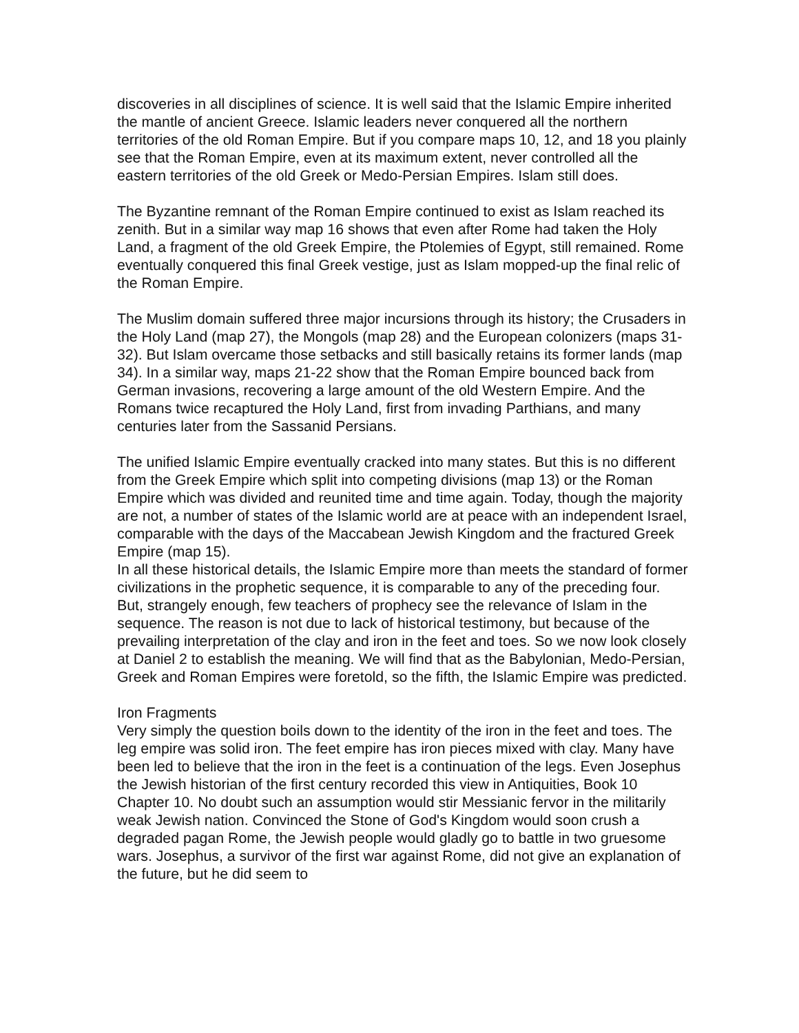discoveries in all disciplines of science. It is well said that the Islamic Empire inherited the mantle of ancient Greece. Islamic leaders never conquered all the northern territories of the old Roman Empire. But if you compare maps 10, 12, and 18 you plainly see that the Roman Empire, even at its maximum extent, never controlled all the eastern territories of the old Greek or Medo-Persian Empires. Islam still does.
The Byzantine remnant of the Roman Empire continued to exist as Islam reached its zenith. But in a similar way map 16 shows that even after Rome had taken the Holy Land, a fragment of the old Greek Empire, the Ptolemies of Egypt, still remained. Rome eventually conquered this final Greek vestige, just as Islam mopped-up the final relic of the Roman Empire.
The Muslim domain suffered three major incursions through its history; the Crusaders in the Holy Land (map 27), the Mongols (map 28) and the European colonizers (maps 31-32). But Islam overcame those setbacks and still basically retains its former lands (map 34). In a similar way, maps 21-22 show that the Roman Empire bounced back from German invasions, recovering a large amount of the old Western Empire. And the Romans twice recaptured the Holy Land, first from invading Parthians, and many centuries later from the Sassanid Persians.
The unified Islamic Empire eventually cracked into many states. But this is no different from the Greek Empire which split into competing divisions (map 13) or the Roman Empire which was divided and reunited time and time again. Today, though the majority are not, a number of states of the Islamic world are at peace with an independent Israel, comparable with the days of the Maccabean Jewish Kingdom and the fractured Greek Empire (map 15).
In all these historical details, the Islamic Empire more than meets the standard of former civilizations in the prophetic sequence, it is comparable to any of the preceding four. But, strangely enough, few teachers of prophecy see the relevance of Islam in the sequence. The reason is not due to lack of historical testimony, but because of the prevailing interpretation of the clay and iron in the feet and toes. So we now look closely at Daniel 2 to establish the meaning. We will find that as the Babylonian, Medo-Persian, Greek and Roman Empires were foretold, so the fifth, the Islamic Empire was predicted.
Iron Fragments
Very simply the question boils down to the identity of the iron in the feet and toes. The leg empire was solid iron. The feet empire has iron pieces mixed with clay. Many have been led to believe that the iron in the feet is a continuation of the legs. Even Josephus the Jewish historian of the first century recorded this view in Antiquities, Book 10 Chapter 10. No doubt such an assumption would stir Messianic fervor in the militarily weak Jewish nation. Convinced the Stone of God's Kingdom would soon crush a degraded pagan Rome, the Jewish people would gladly go to battle in two gruesome wars. Josephus, a survivor of the first war against Rome, did not give an explanation of the future, but he did seem to